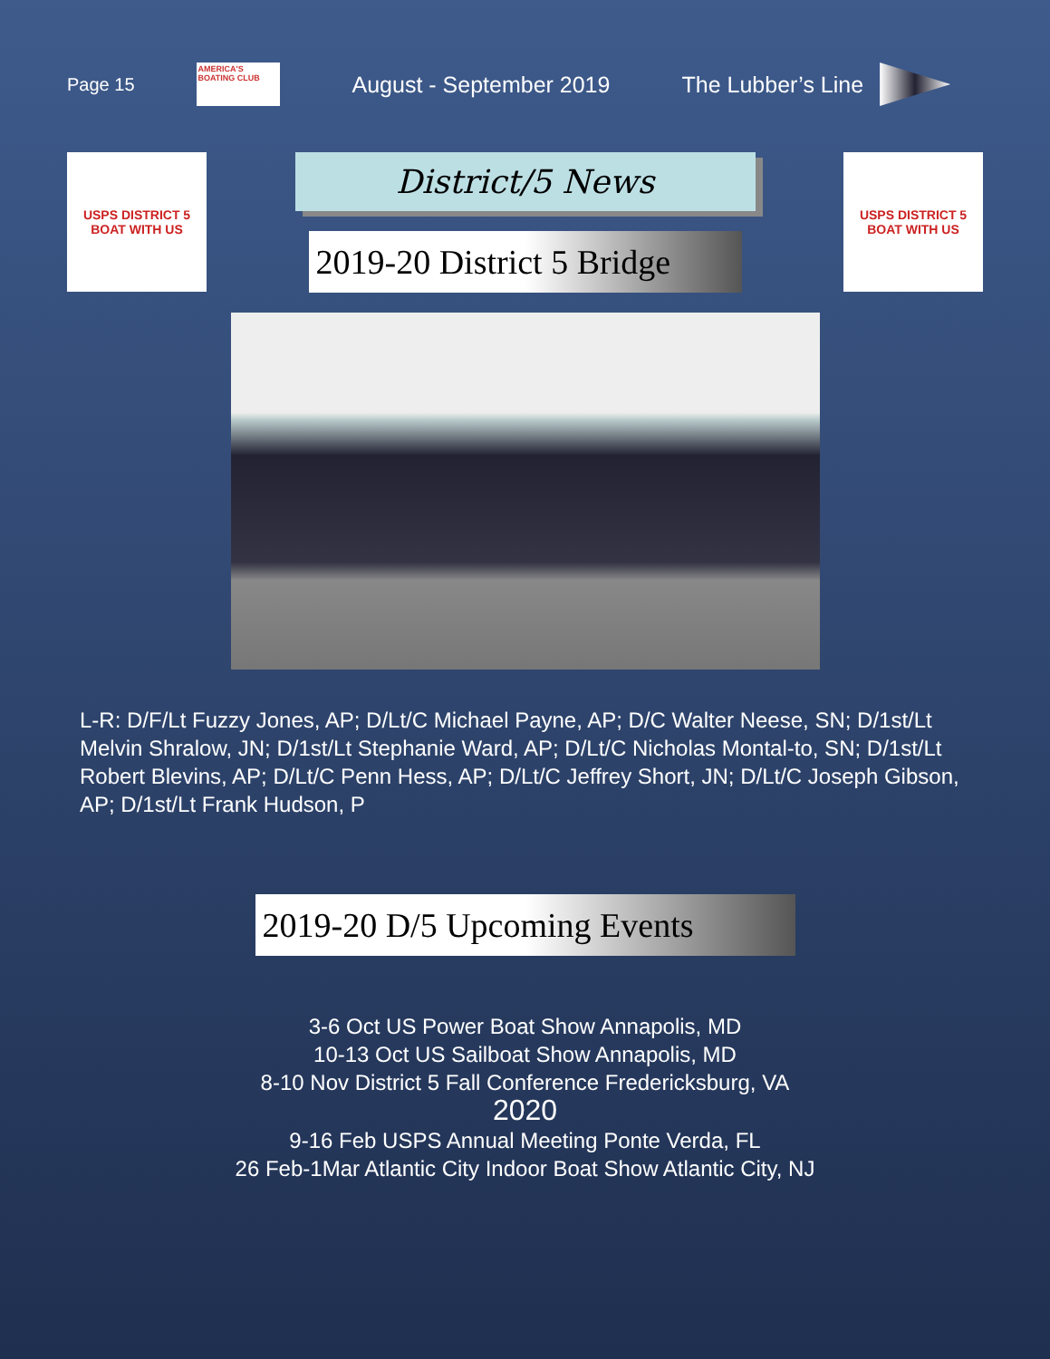Page 15
AMERICA'S BOATING CLUB
August - September 2019 The Lubber’s Line
USPS DISTRICT 5
BOAT WITH US
District/5 News
2019-20 District 5 Bridge
USPS DISTRICT 5
BOAT WITH US
L-R: D/F/Lt Fuzzy Jones, AP; D/Lt/C Michael Payne, AP; D/C Walter Neese, SN; D/1st/Lt Melvin Shralow, JN; D/1st/Lt Stephanie Ward, AP; D/Lt/C Nicholas Montal-to, SN; D/1st/Lt Robert Blevins, AP; D/Lt/C Penn Hess, AP; D/Lt/C Jeffrey Short, JN; D/Lt/C Joseph Gibson, AP; D/1st/Lt Frank Hudson, P
2019-20 D/5 Upcoming Events
3-6 Oct US Power Boat Show Annapolis, MD
10-13 Oct US Sailboat Show Annapolis, MD
8-10 Nov District 5 Fall Conference Fredericksburg, VA
2020
9-16 Feb USPS Annual Meeting Ponte Verda, FL
26 Feb-1Mar Atlantic City Indoor Boat Show Atlantic City, NJ